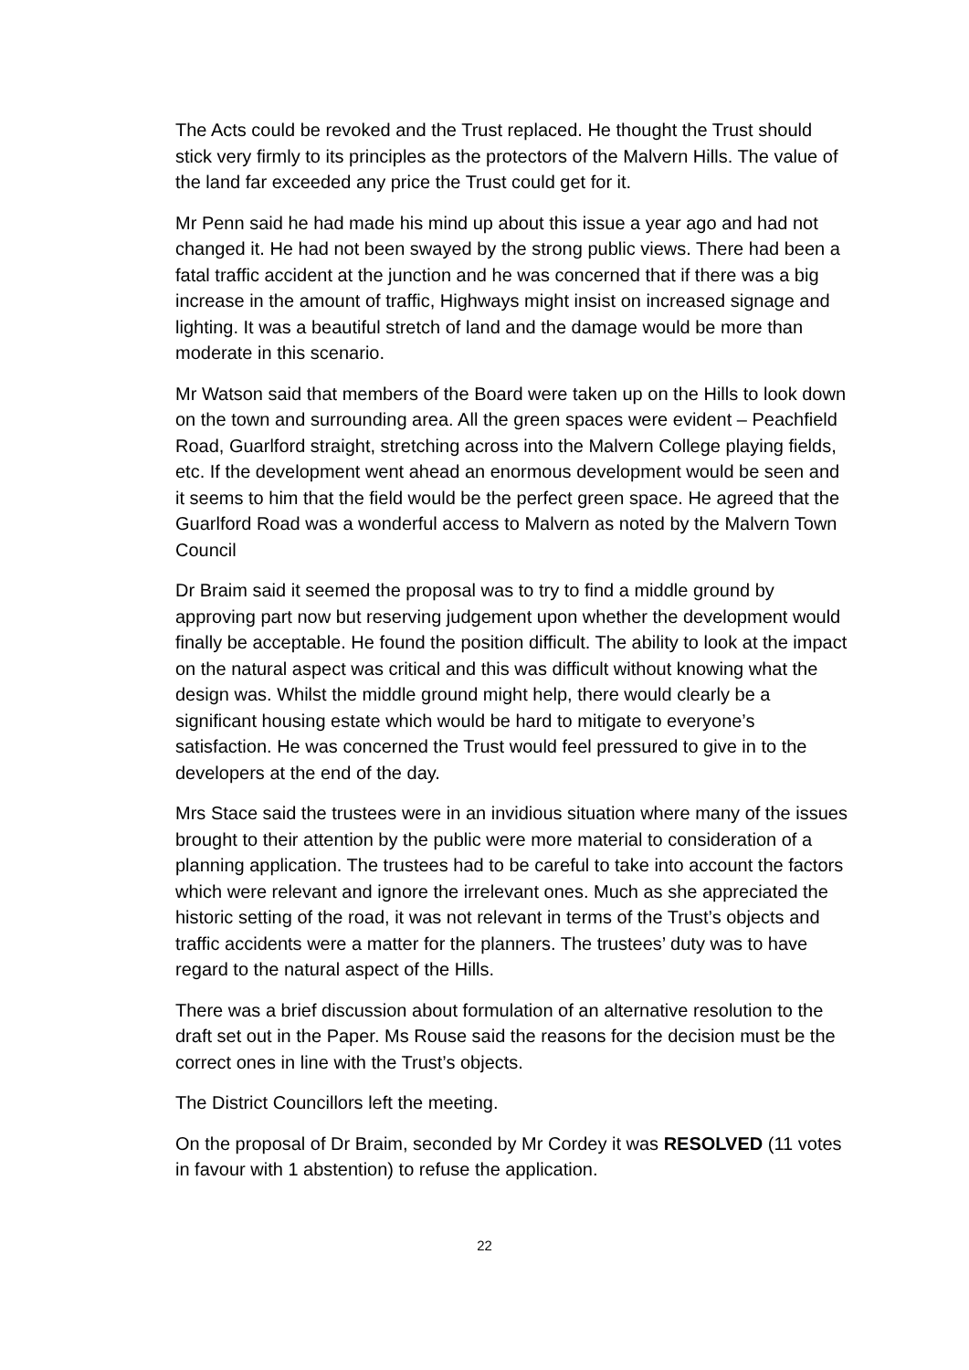The Acts could be revoked and the Trust replaced. He thought the Trust should stick very firmly to its principles as the protectors of the Malvern Hills. The value of the land far exceeded any price the Trust could get for it.
Mr Penn said he had made his mind up about this issue a year ago and had not changed it. He had not been swayed by the strong public views. There had been a fatal traffic accident at the junction and he was concerned that if there was a big increase in the amount of traffic, Highways might insist on increased signage and lighting. It was a beautiful stretch of land and the damage would be more than moderate in this scenario.
Mr Watson said that members of the Board were taken up on the Hills to look down on the town and surrounding area. All the green spaces were evident – Peachfield Road, Guarlford straight, stretching across into the Malvern College playing fields, etc. If the development went ahead an enormous development would be seen and it seems to him that the field would be the perfect green space. He agreed that the Guarlford Road was a wonderful access to Malvern as noted by the Malvern Town Council
Dr Braim said it seemed the proposal was to try to find a middle ground by approving part now but reserving judgement upon whether the development would finally be acceptable. He found the position difficult. The ability to look at the impact on the natural aspect was critical and this was difficult without knowing what the design was. Whilst the middle ground might help, there would clearly be a significant housing estate which would be hard to mitigate to everyone’s satisfaction. He was concerned the Trust would feel pressured to give in to the developers at the end of the day.
Mrs Stace said the trustees were in an invidious situation where many of the issues brought to their attention by the public were more material to consideration of a planning application. The trustees had to be careful to take into account the factors which were relevant and ignore the irrelevant ones. Much as she appreciated the historic setting of the road, it was not relevant in terms of the Trust’s objects and traffic accidents were a matter for the planners. The trustees’ duty was to have regard to the natural aspect of the Hills.
There was a brief discussion about formulation of an alternative resolution to the draft set out in the Paper. Ms Rouse said the reasons for the decision must be the correct ones in line with the Trust’s objects.
The District Councillors left the meeting.
On the proposal of Dr Braim, seconded by Mr Cordey it was RESOLVED (11 votes in favour with 1 abstention) to refuse the application.
22